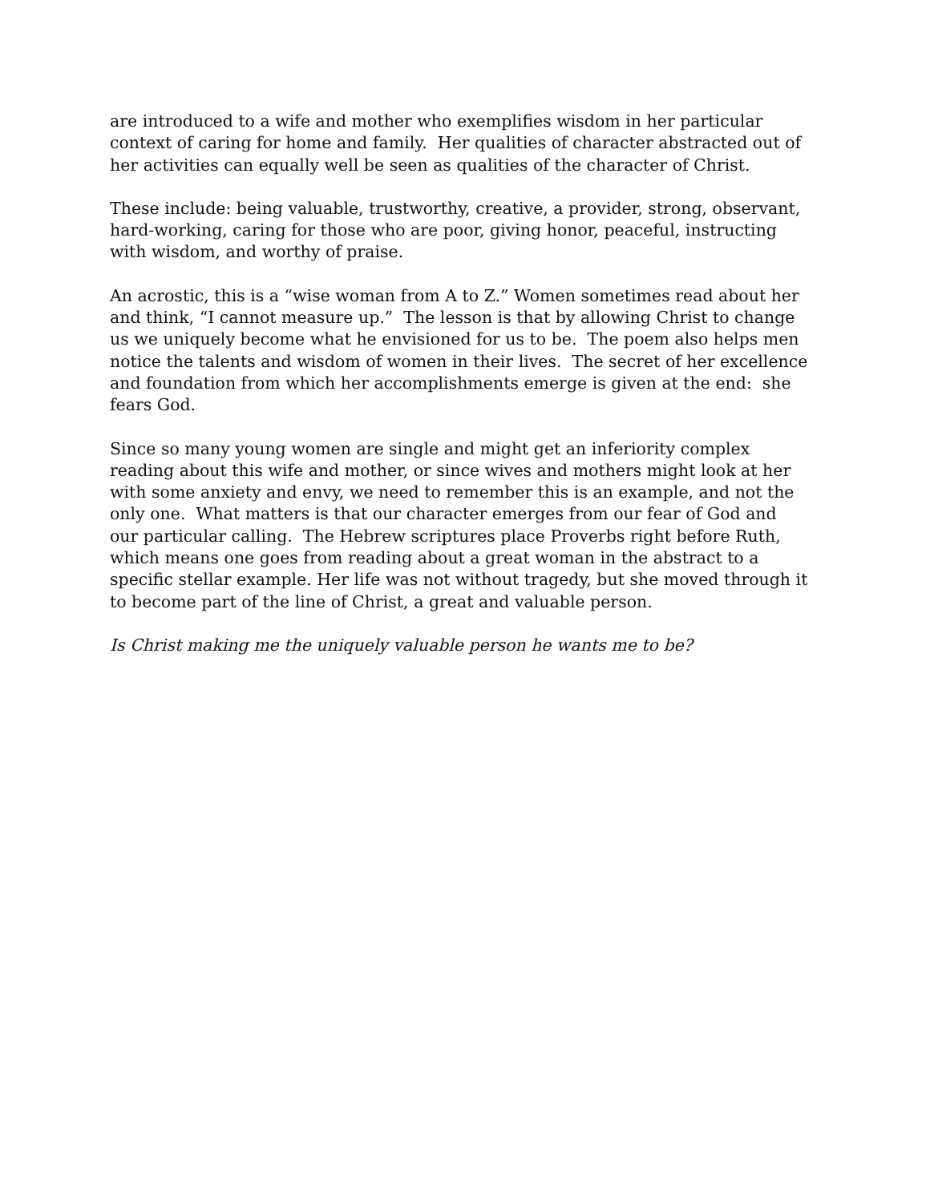are introduced to a wife and mother who exemplifies wisdom in her particular context of caring for home and family. Her qualities of character abstracted out of her activities can equally well be seen as qualities of the character of Christ.
These include: being valuable, trustworthy, creative, a provider, strong, observant, hard-working, caring for those who are poor, giving honor, peaceful, instructing with wisdom, and worthy of praise.
An acrostic, this is a “wise woman from A to Z.” Women sometimes read about her and think, “I cannot measure up.” The lesson is that by allowing Christ to change us we uniquely become what he envisioned for us to be. The poem also helps men notice the talents and wisdom of women in their lives. The secret of her excellence and foundation from which her accomplishments emerge is given at the end: she fears God.
Since so many young women are single and might get an inferiority complex reading about this wife and mother, or since wives and mothers might look at her with some anxiety and envy, we need to remember this is an example, and not the only one. What matters is that our character emerges from our fear of God and our particular calling. The Hebrew scriptures place Proverbs right before Ruth, which means one goes from reading about a great woman in the abstract to a specific stellar example. Her life was not without tragedy, but she moved through it to become part of the line of Christ, a great and valuable person.
Is Christ making me the uniquely valuable person he wants me to be?